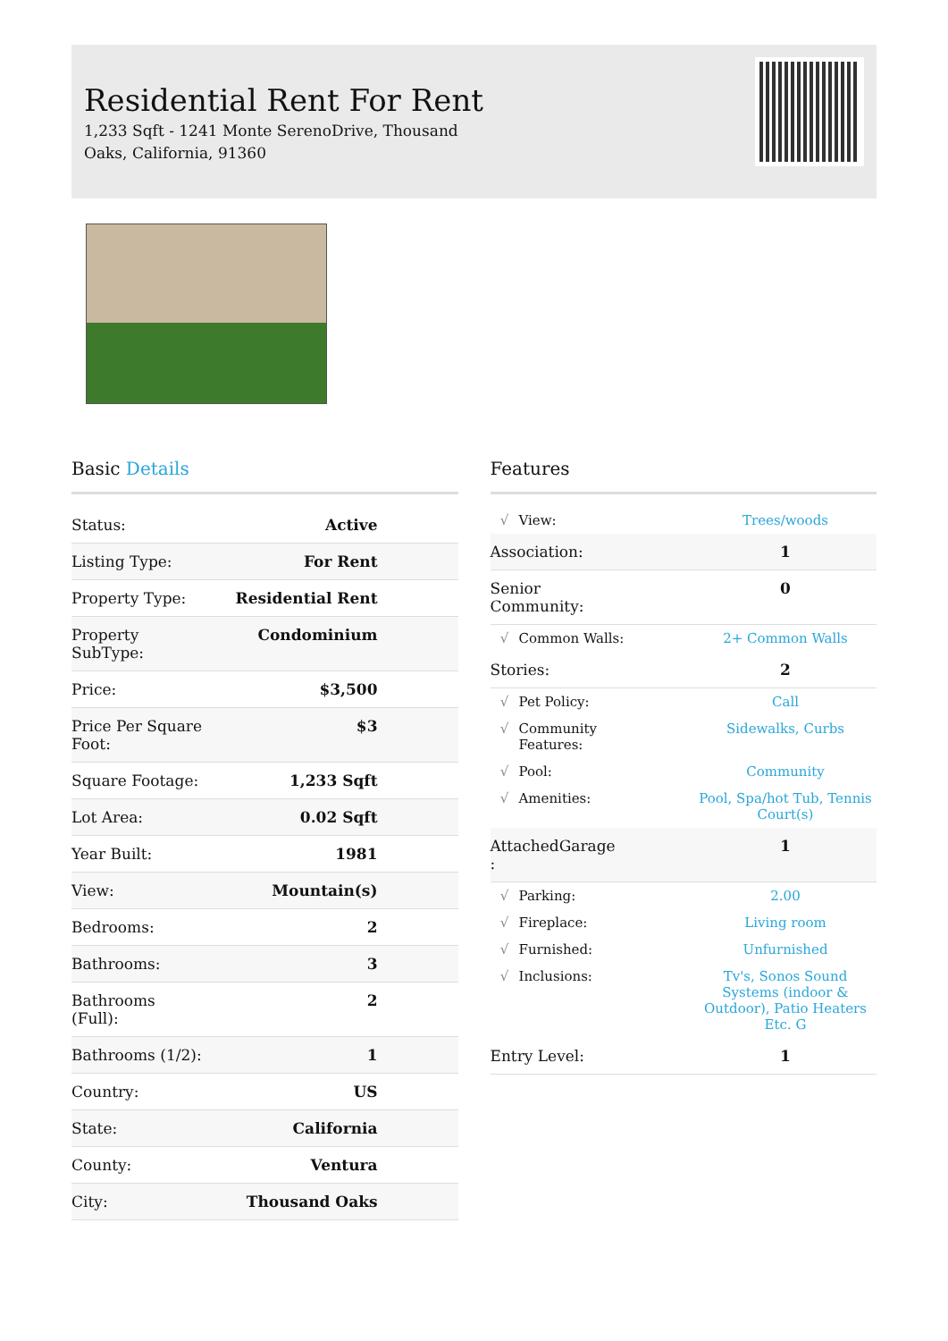Residential Rent For Rent
1,233 Sqft - 1241 Monte SerenoDrive, Thousand Oaks, California, 91360
Basic Details
| Status: | Active |
| Listing Type: | For Rent |
| Property Type: | Residential Rent |
| Property SubType: | Condominium |
| Price: | $3,500 |
| Price Per Square Foot: | $3 |
| Square Footage: | 1,233 Sqft |
| Lot Area: | 0.02 Sqft |
| Year Built: | 1981 |
| View: | Mountain(s) |
| Bedrooms: | 2 |
| Bathrooms: | 3 |
| Bathrooms (Full): | 2 |
| Bathrooms (1/2): | 1 |
| Country: | US |
| State: | California |
| County: | Ventura |
| City: | Thousand Oaks |
Features
| √ | View: | Trees/woods |
| Association: | | 1 |
| Senior Community: | | 0 |
| √ | Common Walls: | 2+ Common Walls |
| Stories: | | 2 |
| √ | Pet Policy: | Call |
| √ | Community Features: | Sidewalks, Curbs |
| √ | Pool: | Community |
| √ | Amenities: | Pool, Spa/hot Tub, Tennis Court(s) |
| AttachedGarage : | | 1 |
| √ | Parking: | 2.00 |
| √ | Fireplace: | Living room |
| √ | Furnished: | Unfurnished |
| √ | Inclusions: | Tv's, Sonos Sound Systems (indoor & Outdoor), Patio Heaters Etc. G |
| Entry Level: | | 1 |